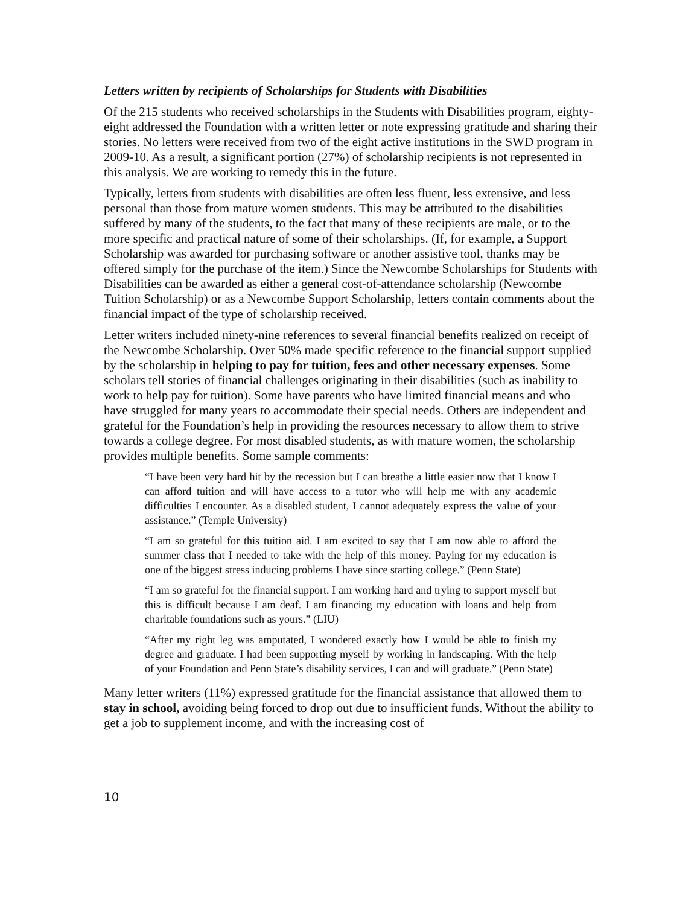Letters written by recipients of Scholarships for Students with Disabilities
Of the 215 students who received scholarships in the Students with Disabilities program, eighty-eight addressed the Foundation with a written letter or note expressing gratitude and sharing their stories. No letters were received from two of the eight active institutions in the SWD program in 2009-10. As a result, a significant portion (27%) of scholarship recipients is not represented in this analysis. We are working to remedy this in the future.
Typically, letters from students with disabilities are often less fluent, less extensive, and less personal than those from mature women students. This may be attributed to the disabilities suffered by many of the students, to the fact that many of these recipients are male, or to the more specific and practical nature of some of their scholarships. (If, for example, a Support Scholarship was awarded for purchasing software or another assistive tool, thanks may be offered simply for the purchase of the item.) Since the Newcombe Scholarships for Students with Disabilities can be awarded as either a general cost-of-attendance scholarship (Newcombe Tuition Scholarship) or as a Newcombe Support Scholarship, letters contain comments about the financial impact of the type of scholarship received.
Letter writers included ninety-nine references to several financial benefits realized on receipt of the Newcombe Scholarship. Over 50% made specific reference to the financial support supplied by the scholarship in helping to pay for tuition, fees and other necessary expenses. Some scholars tell stories of financial challenges originating in their disabilities (such as inability to work to help pay for tuition). Some have parents who have limited financial means and who have struggled for many years to accommodate their special needs. Others are independent and grateful for the Foundation’s help in providing the resources necessary to allow them to strive towards a college degree. For most disabled students, as with mature women, the scholarship provides multiple benefits. Some sample comments:
“I have been very hard hit by the recession but I can breathe a little easier now that I know I can afford tuition and will have access to a tutor who will help me with any academic difficulties I encounter. As a disabled student, I cannot adequately express the value of your assistance.” (Temple University)
“I am so grateful for this tuition aid. I am excited to say that I am now able to afford the summer class that I needed to take with the help of this money. Paying for my education is one of the biggest stress inducing problems I have since starting college.” (Penn State)
“I am so grateful for the financial support. I am working hard and trying to support myself but this is difficult because I am deaf. I am financing my education with loans and help from charitable foundations such as yours.” (LIU)
“After my right leg was amputated, I wondered exactly how I would be able to finish my degree and graduate. I had been supporting myself by working in landscaping. With the help of your Foundation and Penn State’s disability services, I can and will graduate.” (Penn State)
Many letter writers (11%) expressed gratitude for the financial assistance that allowed them to stay in school, avoiding being forced to drop out due to insufficient funds. Without the ability to get a job to supplement income, and with the increasing cost of
10